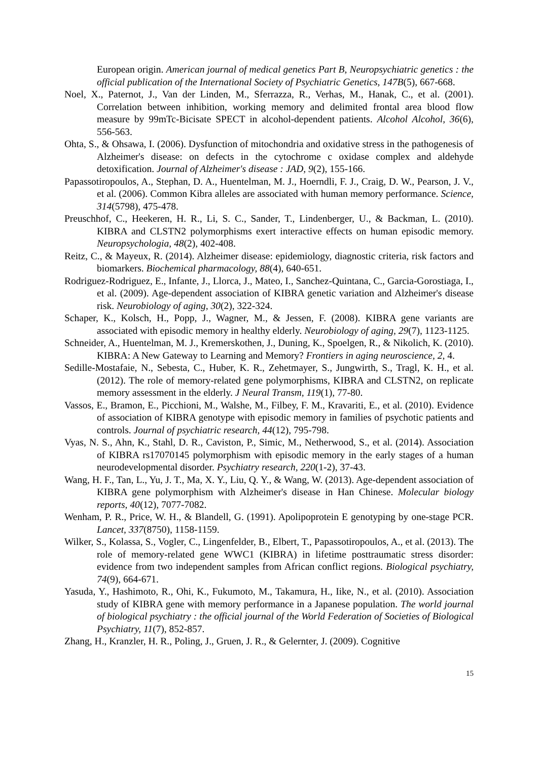European origin. American journal of medical genetics Part B, Neuropsychiatric genetics : the official publication of the International Society of Psychiatric Genetics, 147B(5), 667-668.
Noel, X., Paternot, J., Van der Linden, M., Sferrazza, R., Verhas, M., Hanak, C., et al. (2001). Correlation between inhibition, working memory and delimited frontal area blood flow measure by 99mTc-Bicisate SPECT in alcohol-dependent patients. Alcohol Alcohol, 36(6), 556-563.
Ohta, S., & Ohsawa, I. (2006). Dysfunction of mitochondria and oxidative stress in the pathogenesis of Alzheimer's disease: on defects in the cytochrome c oxidase complex and aldehyde detoxification. Journal of Alzheimer's disease : JAD, 9(2), 155-166.
Papassotiropoulos, A., Stephan, D. A., Huentelman, M. J., Hoerndli, F. J., Craig, D. W., Pearson, J. V., et al. (2006). Common Kibra alleles are associated with human memory performance. Science, 314(5798), 475-478.
Preuschhof, C., Heekeren, H. R., Li, S. C., Sander, T., Lindenberger, U., & Backman, L. (2010). KIBRA and CLSTN2 polymorphisms exert interactive effects on human episodic memory. Neuropsychologia, 48(2), 402-408.
Reitz, C., & Mayeux, R. (2014). Alzheimer disease: epidemiology, diagnostic criteria, risk factors and biomarkers. Biochemical pharmacology, 88(4), 640-651.
Rodriguez-Rodriguez, E., Infante, J., Llorca, J., Mateo, I., Sanchez-Quintana, C., Garcia-Gorostiaga, I., et al. (2009). Age-dependent association of KIBRA genetic variation and Alzheimer's disease risk. Neurobiology of aging, 30(2), 322-324.
Schaper, K., Kolsch, H., Popp, J., Wagner, M., & Jessen, F. (2008). KIBRA gene variants are associated with episodic memory in healthy elderly. Neurobiology of aging, 29(7), 1123-1125.
Schneider, A., Huentelman, M. J., Kremerskothen, J., Duning, K., Spoelgen, R., & Nikolich, K. (2010). KIBRA: A New Gateway to Learning and Memory? Frontiers in aging neuroscience, 2, 4.
Sedille-Mostafaie, N., Sebesta, C., Huber, K. R., Zehetmayer, S., Jungwirth, S., Tragl, K. H., et al. (2012). The role of memory-related gene polymorphisms, KIBRA and CLSTN2, on replicate memory assessment in the elderly. J Neural Transm, 119(1), 77-80.
Vassos, E., Bramon, E., Picchioni, M., Walshe, M., Filbey, F. M., Kravariti, E., et al. (2010). Evidence of association of KIBRA genotype with episodic memory in families of psychotic patients and controls. Journal of psychiatric research, 44(12), 795-798.
Vyas, N. S., Ahn, K., Stahl, D. R., Caviston, P., Simic, M., Netherwood, S., et al. (2014). Association of KIBRA rs17070145 polymorphism with episodic memory in the early stages of a human neurodevelopmental disorder. Psychiatry research, 220(1-2), 37-43.
Wang, H. F., Tan, L., Yu, J. T., Ma, X. Y., Liu, Q. Y., & Wang, W. (2013). Age-dependent association of KIBRA gene polymorphism with Alzheimer's disease in Han Chinese. Molecular biology reports, 40(12), 7077-7082.
Wenham, P. R., Price, W. H., & Blandell, G. (1991). Apolipoprotein E genotyping by one-stage PCR. Lancet, 337(8750), 1158-1159.
Wilker, S., Kolassa, S., Vogler, C., Lingenfelder, B., Elbert, T., Papassotiropoulos, A., et al. (2013). The role of memory-related gene WWC1 (KIBRA) in lifetime posttraumatic stress disorder: evidence from two independent samples from African conflict regions. Biological psychiatry, 74(9), 664-671.
Yasuda, Y., Hashimoto, R., Ohi, K., Fukumoto, M., Takamura, H., Iike, N., et al. (2010). Association study of KIBRA gene with memory performance in a Japanese population. The world journal of biological psychiatry : the official journal of the World Federation of Societies of Biological Psychiatry, 11(7), 852-857.
Zhang, H., Kranzler, H. R., Poling, J., Gruen, J. R., & Gelernter, J. (2009). Cognitive
15